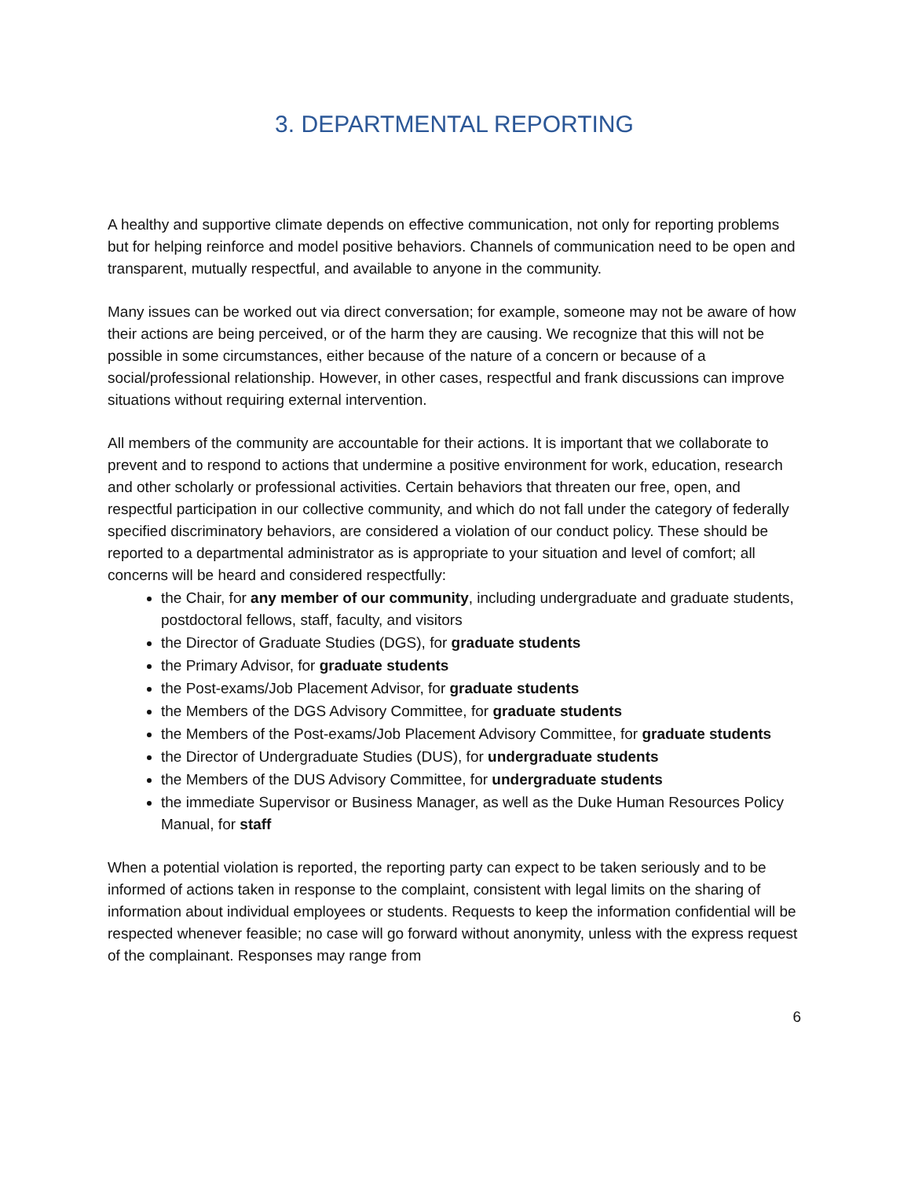3. DEPARTMENTAL REPORTING
A healthy and supportive climate depends on effective communication, not only for reporting problems but for helping reinforce and model positive behaviors. Channels of communication need to be open and transparent, mutually respectful, and available to anyone in the community.
Many issues can be worked out via direct conversation; for example, someone may not be aware of how their actions are being perceived, or of the harm they are causing. We recognize that this will not be possible in some circumstances, either because of the nature of a concern or because of a social/professional relationship. However, in other cases, respectful and frank discussions can improve situations without requiring external intervention.
All members of the community are accountable for their actions. It is important that we collaborate to prevent and to respond to actions that undermine a positive environment for work, education, research and other scholarly or professional activities. Certain behaviors that threaten our free, open, and respectful participation in our collective community, and which do not fall under the category of federally specified discriminatory behaviors, are considered a violation of our conduct policy. These should be reported to a departmental administrator as is appropriate to your situation and level of comfort; all concerns will be heard and considered respectfully:
the Chair, for any member of our community, including undergraduate and graduate students, postdoctoral fellows, staff, faculty, and visitors
the Director of Graduate Studies (DGS), for graduate students
the Primary Advisor, for graduate students
the Post-exams/Job Placement Advisor, for graduate students
the Members of the DGS Advisory Committee, for graduate students
the Members of the Post-exams/Job Placement Advisory Committee, for graduate students
the Director of Undergraduate Studies (DUS), for undergraduate students
the Members of the DUS Advisory Committee, for undergraduate students
the immediate Supervisor or Business Manager, as well as the Duke Human Resources Policy Manual, for staff
When a potential violation is reported, the reporting party can expect to be taken seriously and to be informed of actions taken in response to the complaint, consistent with legal limits on the sharing of information about individual employees or students. Requests to keep the information confidential will be respected whenever feasible; no case will go forward without anonymity, unless with the express request of the complainant. Responses may range from
6